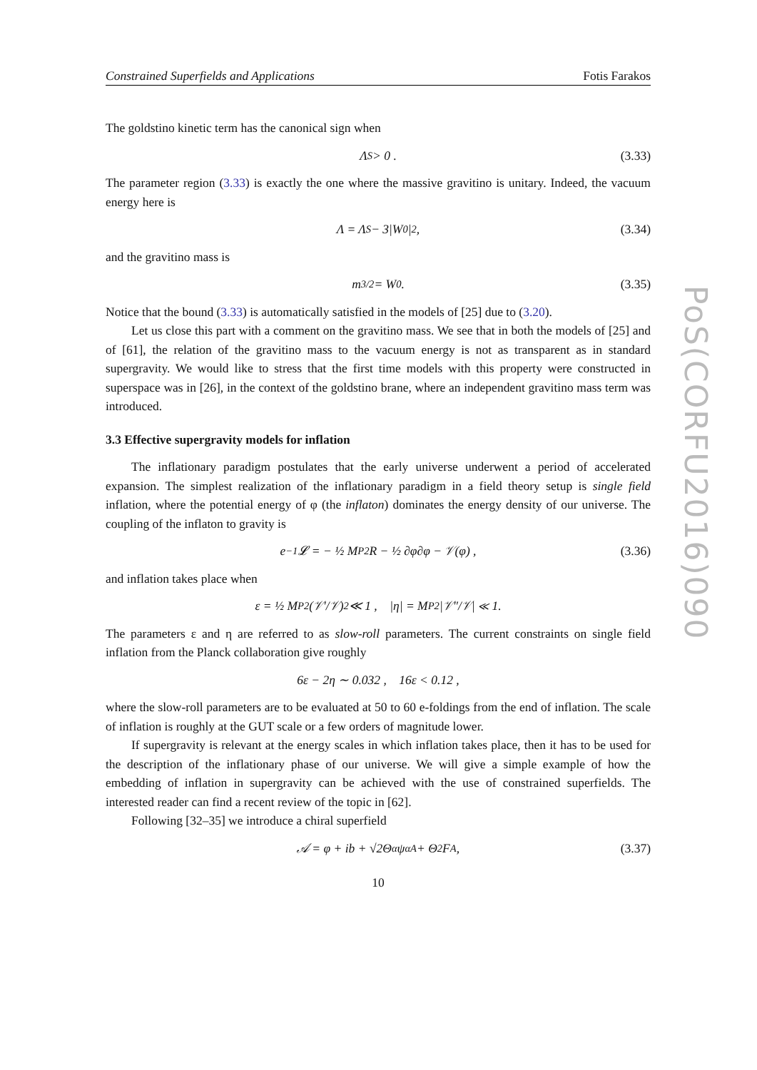PoS(CORFU2016)090
Constrained Superfields and Applications Fotis Farakos
The goldstino kinetic term has the canonical sign when
Λ<sub>S</sub> > 0 . (3.33)
The parameter region (3.33) is exactly the one where the massive gravitino is unitary. Indeed, the vacuum energy here is
Λ = Λ<sub>S</sub> − 3|W<sub>0</sub>|<sup>2</sup> , (3.34)
and the gravitino mass is
m<sub>3/2</sub> = W<sub>0</sub> . (3.35)
Notice that the bound (3.33) is automatically satisfied in the models of [25] due to (3.20).
Let us close this part with a comment on the gravitino mass. We see that in both the models of [25] and of [61], the relation of the gravitino mass to the vacuum energy is not as transparent as in standard supergravity. We would like to stress that the first time models with this property were constructed in superspace was in [26], in the context of the goldstino brane, where an independent gravitino mass term was introduced.
3.3 Effective supergravity models for inflation
The inflationary paradigm postulates that the early universe underwent a period of accelerated expansion. The simplest realization of the inflationary paradigm in a field theory setup is single field inflation, where the potential energy of φ (the inflaton) dominates the energy density of our universe. The coupling of the inflaton to gravity is
e<sup>−1</sup>𝓛 = − ½ M<sub>P</sub><sup>2</sup>R − ½ ∂φ∂φ − 𝒱(φ) , (3.36)
and inflation takes place when
ε = ½ M<sub>P</sub><sup>2</sup> (𝒱′/𝒱)<sup>2</sup> ≪ 1 , |η| = M<sub>P</sub><sup>2</sup>|𝒱″/𝒱| ≪ 1.
The parameters ε and η are referred to as slow-roll parameters. The current constraints on single field inflation from the Planck collaboration give roughly
6ε − 2η ∼ 0.032 , 16ε < 0.12 ,
where the slow-roll parameters are to be evaluated at 50 to 60 e-foldings from the end of inflation. The scale of inflation is roughly at the GUT scale or a few orders of magnitude lower.
If supergravity is relevant at the energy scales in which inflation takes place, then it has to be used for the description of the inflationary phase of our universe. We will give a simple example of how the embedding of inflation in supergravity can be achieved with the use of constrained superfields. The interested reader can find a recent review of the topic in [62].
Following [32–35] we introduce a chiral superfield
𝒜 = φ + ib + √2Θ<sup>α</sup>ψ<sub>α</sub><sup>A</sup> + Θ<sup>2</sup>F<sup>A</sup> , (3.37)
10